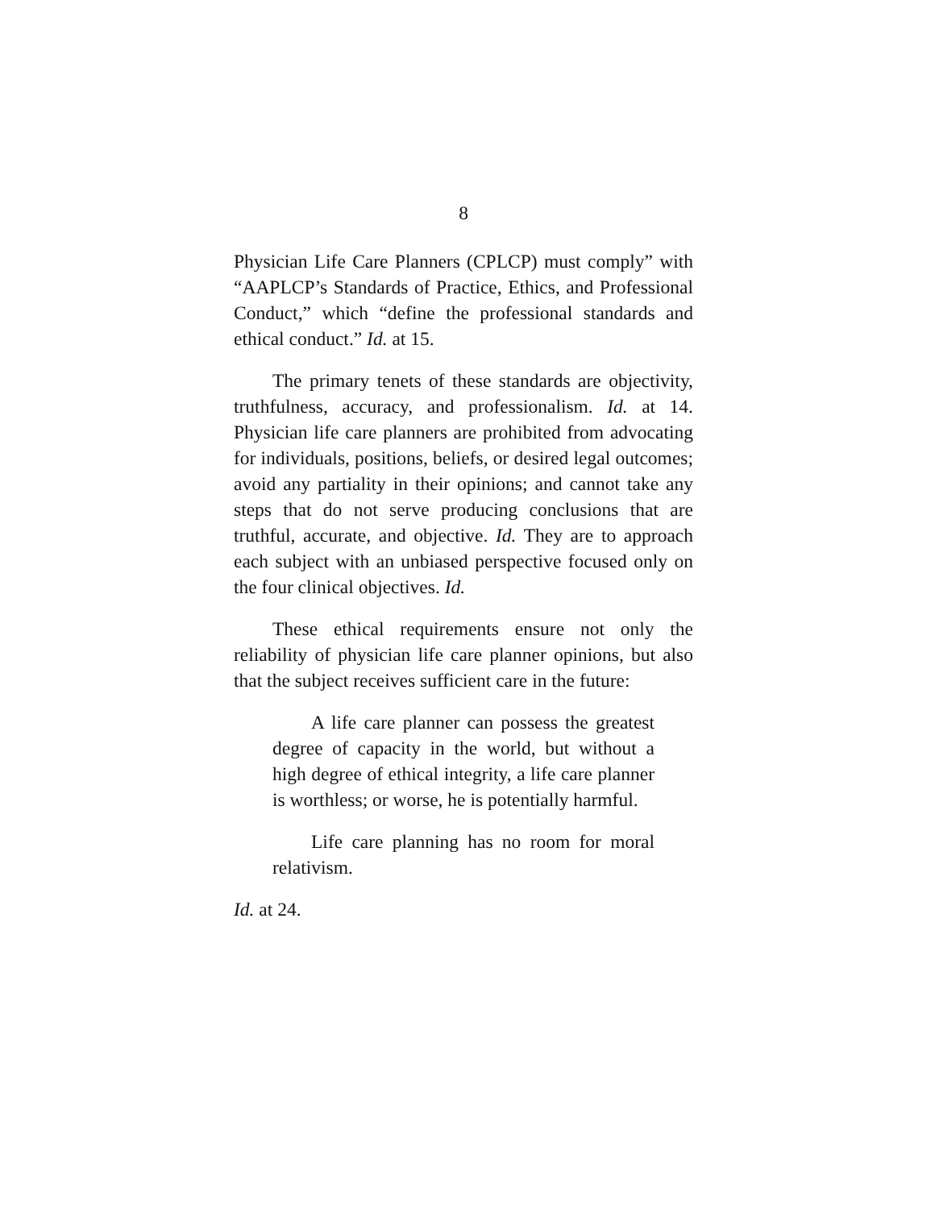8
Physician Life Care Planners (CPLCP) must comply” with “AAPLCP’s Standards of Practice, Ethics, and Professional Conduct,” which “define the professional standards and ethical conduct.” Id. at 15.
The primary tenets of these standards are objectivity, truthfulness, accuracy, and professionalism. Id. at 14. Physician life care planners are prohibited from advocating for individuals, positions, beliefs, or desired legal outcomes; avoid any partiality in their opinions; and cannot take any steps that do not serve producing conclusions that are truthful, accurate, and objective. Id. They are to approach each subject with an unbiased perspective focused only on the four clinical objectives. Id.
These ethical requirements ensure not only the reliability of physician life care planner opinions, but also that the subject receives sufficient care in the future:
A life care planner can possess the greatest degree of capacity in the world, but without a high degree of ethical integrity, a life care planner is worthless; or worse, he is potentially harmful.
Life care planning has no room for moral relativism.
Id. at 24.